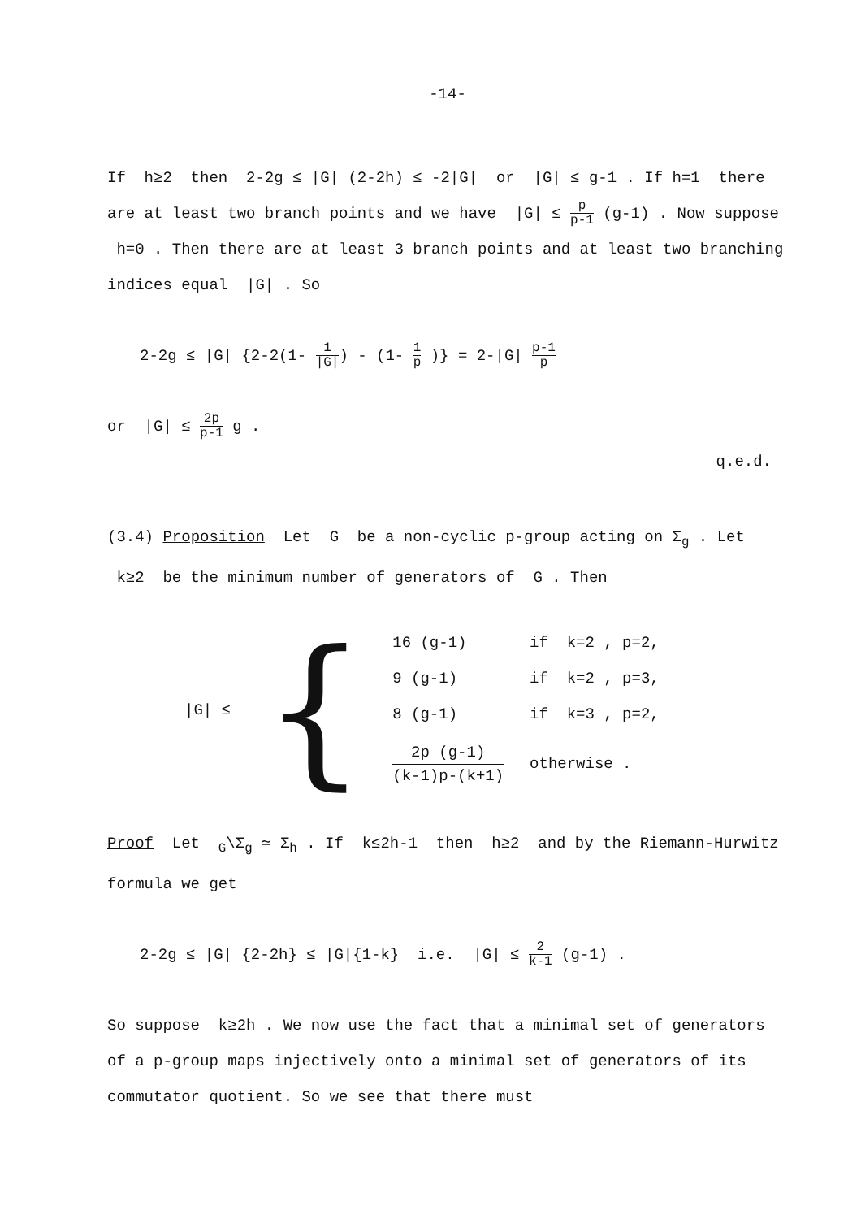-14-
If h≥2 then 2-2g ≤ |G| (2-2h) ≤ -2|G| or |G| ≤ g-1 . If h=1 there are at least two branch points and we have |G| ≤ p p-1 (g-1) . Now suppose h=0 . Then there are at least 3 branch points and at least two branching indices equal |G| . So
2-2g ≤ |G| {2-2(1- 1 |G|) - (1- 1 p )} = 2-|G| p-1 p
or |G| ≤ 2p p-1 g .
q.e.d.
(3.4) Proposition Let G be a non-cyclic p-group acting on Σ<sub>g</sub> . Let k≥2 be the minimum number of generators of G . Then
|G| ≤
{
| 16 (g-1) | if k=2 , p=2, |
| 9 (g-1) | if k=2 , p=3, |
| 8 (g-1) | if k=3 , p=2, |
| 2p (g-1) (k-1)p-(k+1) | otherwise . |
Proof Let <sub>G</sub>\Σ<sub>g</sub> ≃ Σ<sub>h</sub> . If k≤2h-1 then h≥2 and by the Riemann-Hurwitz formula we get
2-2g ≤ |G| {2-2h} ≤ |G|{1-k} i.e. |G| ≤ 2 k-1 (g-1) .
So suppose k≥2h . We now use the fact that a minimal set of generators of a p-group maps injectively onto a minimal set of generators of its commutator quotient. So we see that there must